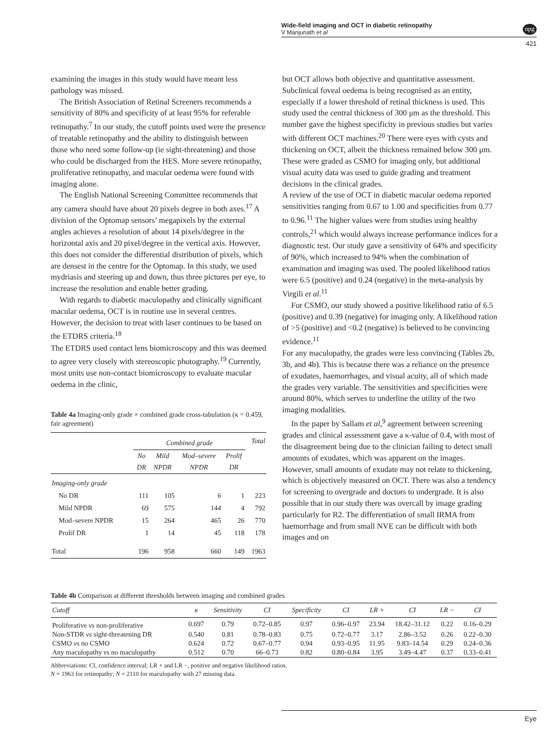Wide-field imaging and OCT in diabetic retinopathy
V Manjunath et al
npg
421
examining the images in this study would have meant less pathology was missed.
The British Association of Retinal Screeners recommends a sensitivity of 80% and specificity of at least 95% for referable retinopathy.<sup>7</sup> In our study, the cutoff points used were the presence of treatable retinopathy and the ability to distinguish between those who need some follow-up (ie sight-threatening) and those who could be discharged from the HES. More severe retinopathy, proliferative retinopathy, and macular oedema were found with imaging alone.
The English National Screening Committee recommends that any camera should have about 20 pixels degree in both axes.<sup>17</sup> A division of the Optomap sensors’ megapixels by the external angles achieves a resolution of about 14 pixels/degree in the horizontal axis and 20 pixel/degree in the vertical axis. However, this does not consider the differential distribution of pixels, which are densest in the centre for the Optomap. In this study, we used mydriasis and steering up and down, thus three pictures per eye, to increase the resolution and enable better grading.
With regards to diabetic maculopathy and clinically significant macular oedema, OCT is in routine use in several centres. However, the decision to treat with laser continues to be based on the ETDRS criteria.<sup>18</sup>
The ETDRS used contact lens biomicroscopy and this was deemed to agree very closely with stereoscopic photography.<sup>19</sup> Currently, most units use non-contact biomicroscopy to evaluate macular oedema in the clinic,
Table 4a Imaging-only grade × combined grade cross-tabulation (κ = 0.459, fair agreement)
| | Combined grade | | | | Total |
| --- | --- | --- | --- | --- | --- |
| | No DR | Mild NPDR | Mod–severe NPDR | Prolif DR | |
| Imaging-only grade | | | | | |
| No DR | 111 | 105 | 6 | 1 | 223 |
| Mild NPDR | 69 | 575 | 144 | 4 | 792 |
| Mod–severe NPDR | 15 | 264 | 465 | 26 | 770 |
| Prolif DR | 1 | 14 | 45 | 118 | 178 |
| Total | 196 | 958 | 660 | 149 | 1963 |
but OCT allows both objective and quantitative assessment. Subclinical foveal oedema is being recognised as an entity, especially if a lower threshold of retinal thickness is used. This study used the central thickness of 300 μm as the threshold. This number gave the highest specificity in previous studies but varies with different OCT machines.<sup>20</sup> There were eyes with cysts and thickening on OCT, albeit the thickness remained below 300 μm. These were graded as CSMO for imaging only, but additional visual acuity data was used to guide grading and treatment decisions in the clinical grades.
A review of the use of OCT in diabetic macular oedema reported sensitivities ranging from 0.67 to 1.00 and specificities from 0.77 to 0.96.<sup>11</sup> The higher values were from studies using healthy controls,<sup>21</sup> which would always increase performance indices for a diagnostic test. Our study gave a sensitivity of 64% and specificity of 90%, which increased to 94% when the combination of examination and imaging was used. The pooled likelihood ratios were 6.5 (positive) and 0.24 (negative) in the meta-analysis by Virgili et al.<sup>11</sup>
For CSMO, our study showed a positive likelihood ratio of 6.5 (positive) and 0.39 (negative) for imaging only. A likelihood ration of >5 (positive) and <0.2 (negative) is believed to be convincing evidence.<sup>11</sup>
For any maculopathy, the grades were less convincing (Tables 2b, 3b, and 4b). This is because there was a reliance on the presence of exudates, haemorrhages, and visual acuity, all of which made the grades very variable. The sensitivities and specificities were around 80%, which serves to underline the utility of the two imaging modalities.
In the paper by Sallam et al,<sup>9</sup> agreement between screening grades and clinical assessment gave a κ-value of 0.4, with most of the disagreement being due to the clinician failing to detect small amounts of exudates, which was apparent on the images. However, small amounts of exudate may not relate to thickening, which is objectively measured on OCT. There was also a tendency for screening to overgrade and doctors to undergrade. It is also possible that in our study there was overcall by image grading particularly for R2. The differentiation of small IRMA from haemorrhage and from small NVE can be difficult with both images and on
Table 4b Comparison at different thresholds between imaging and combined grades
| Cutoff | κ | Sensitivity | CI | Specificity | CI | LR + | CI | LR − | CI |
| --- | --- | --- | --- | --- | --- | --- | --- | --- | --- |
| Proliferative vs non-proliferative | 0.697 | 0.79 | 0.72–0.85 | 0.97 | 0.96–0.97 | 23.94 | 18.42–31.12 | 0.22 | 0.16–0.29 |
| Non-STDR vs sight-threatening DR | 0.540 | 0.81 | 0.78–0.83 | 0.75 | 0.72–0.77 | 3.17 | 2.86–3.52 | 0.26 | 0.22–0.30 |
| CSMO vs no CSMO | 0.624 | 0.72 | 0.67–0.77 | 0.94 | 0.93–0.95 | 11.95 | 9.83–14.54 | 0.29 | 0.24–0.36 |
| Any maculopathy vs no maculopathy | 0.512 | 0.70 | 66–0.73 | 0.82 | 0.80–0.84 | 3.95 | 3.49–4.47 | 0.37 | 0.33–0.41 |
Abbreviations: CI, confidence interval; LR + and LR −, positive and negative likelihood ratios.
N = 1963 for retinopathy; N = 2110 for maculopathy with 27 missing data.
Eye